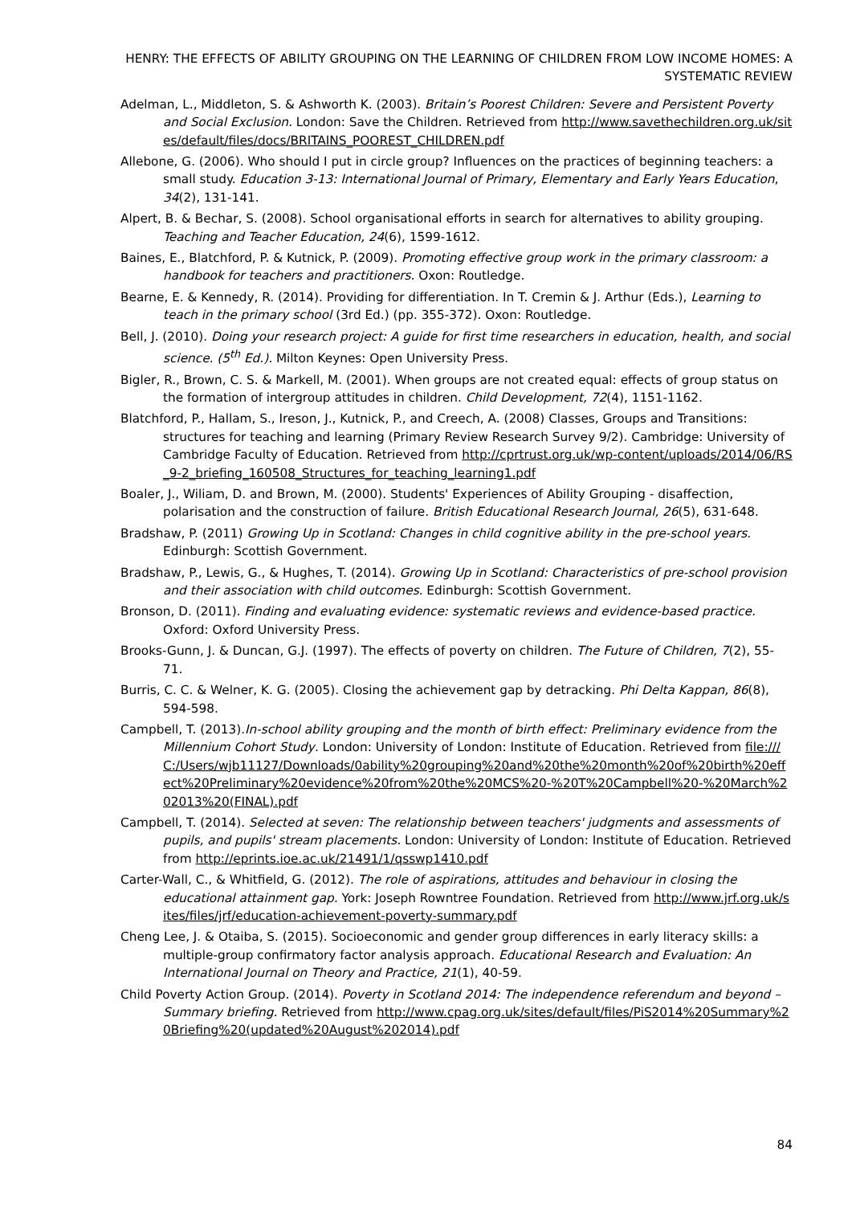HENRY: THE EFFECTS OF ABILITY GROUPING ON THE LEARNING OF CHILDREN FROM LOW INCOME HOMES: A SYSTEMATIC REVIEW
Adelman, L., Middleton, S. & Ashworth K. (2003). Britain’s Poorest Children: Severe and Persistent Poverty and Social Exclusion. London: Save the Children. Retrieved from http://www.savethechildren.org.uk/sites/default/files/docs/BRITAINS_POOREST_CHILDREN.pdf
Allebone, G. (2006). Who should I put in circle group? Influences on the practices of beginning teachers: a small study. Education 3-13: International Journal of Primary, Elementary and Early Years Education, 34(2), 131-141.
Alpert, B. & Bechar, S. (2008). School organisational efforts in search for alternatives to ability grouping. Teaching and Teacher Education, 24(6), 1599-1612.
Baines, E., Blatchford, P. & Kutnick, P. (2009). Promoting effective group work in the primary classroom: a handbook for teachers and practitioners. Oxon: Routledge.
Bearne, E. & Kennedy, R. (2014). Providing for differentiation. In T. Cremin & J. Arthur (Eds.), Learning to teach in the primary school (3rd Ed.) (pp. 355-372). Oxon: Routledge.
Bell, J. (2010). Doing your research project: A guide for first time researchers in education, health, and social science. (5<sup>th</sup> Ed.). Milton Keynes: Open University Press.
Bigler, R., Brown, C. S. & Markell, M. (2001). When groups are not created equal: effects of group status on the formation of intergroup attitudes in children. Child Development, 72(4), 1151-1162.
Blatchford, P., Hallam, S., Ireson, J., Kutnick, P., and Creech, A. (2008) Classes, Groups and Transitions: structures for teaching and learning (Primary Review Research Survey 9/2). Cambridge: University of Cambridge Faculty of Education. Retrieved from http://cprtrust.org.uk/wp-content/uploads/2014/06/RS_9-2_briefing_160508_Structures_for_teaching_learning1.pdf
Boaler, J., Wiliam, D. and Brown, M. (2000). Students' Experiences of Ability Grouping - disaffection, polarisation and the construction of failure. British Educational Research Journal, 26(5), 631-648.
Bradshaw, P. (2011) Growing Up in Scotland: Changes in child cognitive ability in the pre-school years. Edinburgh: Scottish Government.
Bradshaw, P., Lewis, G., & Hughes, T. (2014). Growing Up in Scotland: Characteristics of pre-school provision and their association with child outcomes. Edinburgh: Scottish Government.
Bronson, D. (2011). Finding and evaluating evidence: systematic reviews and evidence-based practice. Oxford: Oxford University Press.
Brooks-Gunn, J. & Duncan, G.J. (1997). The effects of poverty on children. The Future of Children, 7(2), 55-71.
Burris, C. C. & Welner, K. G. (2005). Closing the achievement gap by detracking. Phi Delta Kappan, 86(8), 594-598.
Campbell, T. (2013).In-school ability grouping and the month of birth effect: Preliminary evidence from the Millennium Cohort Study. London: University of London: Institute of Education. Retrieved from file:///C:/Users/wjb11127/Downloads/0ability%20grouping%20and%20the%20month%20of%20birth%20effect%20Preliminary%20evidence%20from%20the%20MCS%20-%20T%20Campbell%20-%20March%202013%20(FINAL).pdf
Campbell, T. (2014). Selected at seven: The relationship between teachers' judgments and assessments of pupils, and pupils' stream placements. London: University of London: Institute of Education. Retrieved from http://eprints.ioe.ac.uk/21491/1/qsswp1410.pdf
Carter-Wall, C., & Whitfield, G. (2012). The role of aspirations, attitudes and behaviour in closing the educational attainment gap. York: Joseph Rowntree Foundation. Retrieved from http://www.jrf.org.uk/sites/files/jrf/education-achievement-poverty-summary.pdf
Cheng Lee, J. & Otaiba, S. (2015). Socioeconomic and gender group differences in early literacy skills: a multiple-group confirmatory factor analysis approach. Educational Research and Evaluation: An International Journal on Theory and Practice, 21(1), 40-59.
Child Poverty Action Group. (2014). Poverty in Scotland 2014: The independence referendum and beyond – Summary briefing. Retrieved from http://www.cpag.org.uk/sites/default/files/PiS2014%20Summary%20Briefing%20(updated%20August%202014).pdf
84